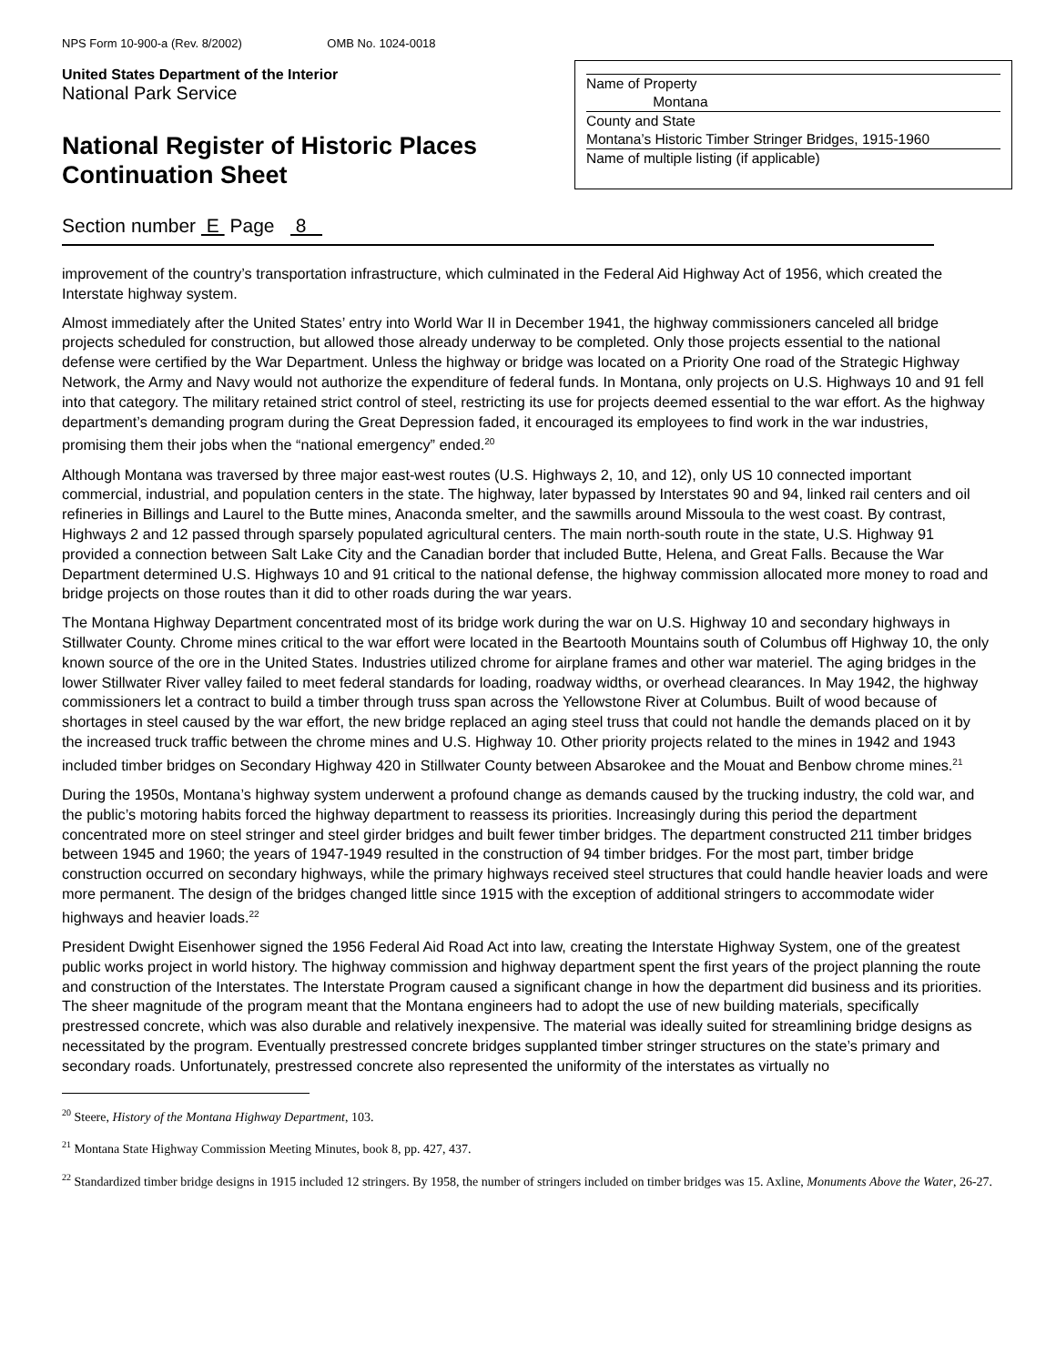NPS Form 10-900-a (Rev. 8/2002) OMB No. 1024-0018
United States Department of the Interior
National Park Service
National Register of Historic Places
Continuation Sheet
Name of Property
Montana
County and State
Montana’s Historic Timber Stringer Bridges, 1915-1960
Name of multiple listing (if applicable)
Section number E Page 8
improvement of the country’s transportation infrastructure, which culminated in the Federal Aid Highway Act of 1956, which created the Interstate highway system.
Almost immediately after the United States’ entry into World War II in December 1941, the highway commissioners canceled all bridge projects scheduled for construction, but allowed those already underway to be completed. Only those projects essential to the national defense were certified by the War Department. Unless the highway or bridge was located on a Priority One road of the Strategic Highway Network, the Army and Navy would not authorize the expenditure of federal funds. In Montana, only projects on U.S. Highways 10 and 91 fell into that category. The military retained strict control of steel, restricting its use for projects deemed essential to the war effort. As the highway department’s demanding program during the Great Depression faded, it encouraged its employees to find work in the war industries, promising them their jobs when the “national emergency” ended.<sup>20</sup>
Although Montana was traversed by three major east-west routes (U.S. Highways 2, 10, and 12), only US 10 connected important commercial, industrial, and population centers in the state. The highway, later bypassed by Interstates 90 and 94, linked rail centers and oil refineries in Billings and Laurel to the Butte mines, Anaconda smelter, and the sawmills around Missoula to the west coast. By contrast, Highways 2 and 12 passed through sparsely populated agricultural centers. The main north-south route in the state, U.S. Highway 91 provided a connection between Salt Lake City and the Canadian border that included Butte, Helena, and Great Falls. Because the War Department determined U.S. Highways 10 and 91 critical to the national defense, the highway commission allocated more money to road and bridge projects on those routes than it did to other roads during the war years.
The Montana Highway Department concentrated most of its bridge work during the war on U.S. Highway 10 and secondary highways in Stillwater County. Chrome mines critical to the war effort were located in the Beartooth Mountains south of Columbus off Highway 10, the only known source of the ore in the United States. Industries utilized chrome for airplane frames and other war materiel. The aging bridges in the lower Stillwater River valley failed to meet federal standards for loading, roadway widths, or overhead clearances. In May 1942, the highway commissioners let a contract to build a timber through truss span across the Yellowstone River at Columbus. Built of wood because of shortages in steel caused by the war effort, the new bridge replaced an aging steel truss that could not handle the demands placed on it by the increased truck traffic between the chrome mines and U.S. Highway 10. Other priority projects related to the mines in 1942 and 1943 included timber bridges on Secondary Highway 420 in Stillwater County between Absarokee and the Mouat and Benbow chrome mines.<sup>21</sup>
During the 1950s, Montana’s highway system underwent a profound change as demands caused by the trucking industry, the cold war, and the public’s motoring habits forced the highway department to reassess its priorities. Increasingly during this period the department concentrated more on steel stringer and steel girder bridges and built fewer timber bridges. The department constructed 211 timber bridges between 1945 and 1960; the years of 1947-1949 resulted in the construction of 94 timber bridges. For the most part, timber bridge construction occurred on secondary highways, while the primary highways received steel structures that could handle heavier loads and were more permanent. The design of the bridges changed little since 1915 with the exception of additional stringers to accommodate wider highways and heavier loads.<sup>22</sup>
President Dwight Eisenhower signed the 1956 Federal Aid Road Act into law, creating the Interstate Highway System, one of the greatest public works project in world history. The highway commission and highway department spent the first years of the project planning the route and construction of the Interstates. The Interstate Program caused a significant change in how the department did business and its priorities. The sheer magnitude of the program meant that the Montana engineers had to adopt the use of new building materials, specifically prestressed concrete, which was also durable and relatively inexpensive. The material was ideally suited for streamlining bridge designs as necessitated by the program. Eventually prestressed concrete bridges supplanted timber stringer structures on the state’s primary and secondary roads. Unfortunately, prestressed concrete also represented the uniformity of the interstates as virtually no
<sup>20</sup> Steere, History of the Montana Highway Department, 103.
<sup>21</sup> Montana State Highway Commission Meeting Minutes, book 8, pp. 427, 437.
<sup>22</sup> Standardized timber bridge designs in 1915 included 12 stringers. By 1958, the number of stringers included on timber bridges was 15. Axline, Monuments Above the Water, 26-27.